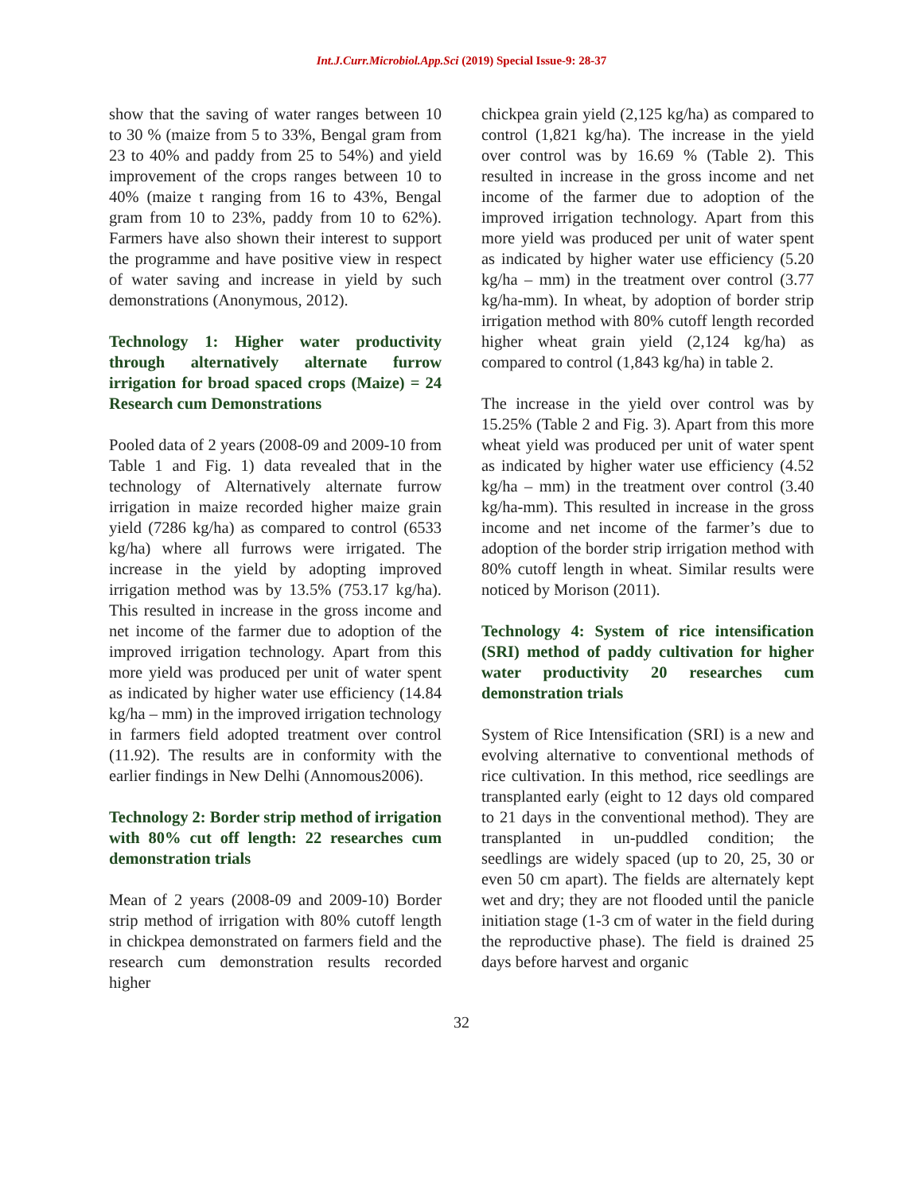Int.J.Curr.Microbiol.App.Sci (2019) Special Issue-9: 28-37
show that the saving of water ranges between 10 to 30 % (maize from 5 to 33%, Bengal gram from 23 to 40% and paddy from 25 to 54%) and yield improvement of the crops ranges between 10 to 40% (maize t ranging from 16 to 43%, Bengal gram from 10 to 23%, paddy from 10 to 62%). Farmers have also shown their interest to support the programme and have positive view in respect of water saving and increase in yield by such demonstrations (Anonymous, 2012).
Technology 1: Higher water productivity through alternatively alternate furrow irrigation for broad spaced crops (Maize) = 24 Research cum Demonstrations
Pooled data of 2 years (2008-09 and 2009-10 from Table 1 and Fig. 1) data revealed that in the technology of Alternatively alternate furrow irrigation in maize recorded higher maize grain yield (7286 kg/ha) as compared to control (6533 kg/ha) where all furrows were irrigated. The increase in the yield by adopting improved irrigation method was by 13.5% (753.17 kg/ha). This resulted in increase in the gross income and net income of the farmer due to adoption of the improved irrigation technology. Apart from this more yield was produced per unit of water spent as indicated by higher water use efficiency (14.84 kg/ha – mm) in the improved irrigation technology in farmers field adopted treatment over control (11.92). The results are in conformity with the earlier findings in New Delhi (Annomous2006).
Technology 2: Border strip method of irrigation with 80% cut off length: 22 researches cum demonstration trials
Mean of 2 years (2008-09 and 2009-10) Border strip method of irrigation with 80% cutoff length in chickpea demonstrated on farmers field and the research cum demonstration results recorded higher
chickpea grain yield (2,125 kg/ha) as compared to control (1,821 kg/ha). The increase in the yield over control was by 16.69 % (Table 2). This resulted in increase in the gross income and net income of the farmer due to adoption of the improved irrigation technology. Apart from this more yield was produced per unit of water spent as indicated by higher water use efficiency (5.20 kg/ha – mm) in the treatment over control (3.77 kg/ha-mm). In wheat, by adoption of border strip irrigation method with 80% cutoff length recorded higher wheat grain yield (2,124 kg/ha) as compared to control (1,843 kg/ha) in table 2.
The increase in the yield over control was by 15.25% (Table 2 and Fig. 3). Apart from this more wheat yield was produced per unit of water spent as indicated by higher water use efficiency (4.52 kg/ha – mm) in the treatment over control (3.40 kg/ha-mm). This resulted in increase in the gross income and net income of the farmer’s due to adoption of the border strip irrigation method with 80% cutoff length in wheat. Similar results were noticed by Morison (2011).
Technology 4: System of rice intensification (SRI) method of paddy cultivation for higher water productivity 20 researches cum demonstration trials
System of Rice Intensification (SRI) is a new and evolving alternative to conventional methods of rice cultivation. In this method, rice seedlings are transplanted early (eight to 12 days old compared to 21 days in the conventional method). They are transplanted in un-puddled condition; the seedlings are widely spaced (up to 20, 25, 30 or even 50 cm apart). The fields are alternately kept wet and dry; they are not flooded until the panicle initiation stage (1-3 cm of water in the field during the reproductive phase). The field is drained 25 days before harvest and organic
32